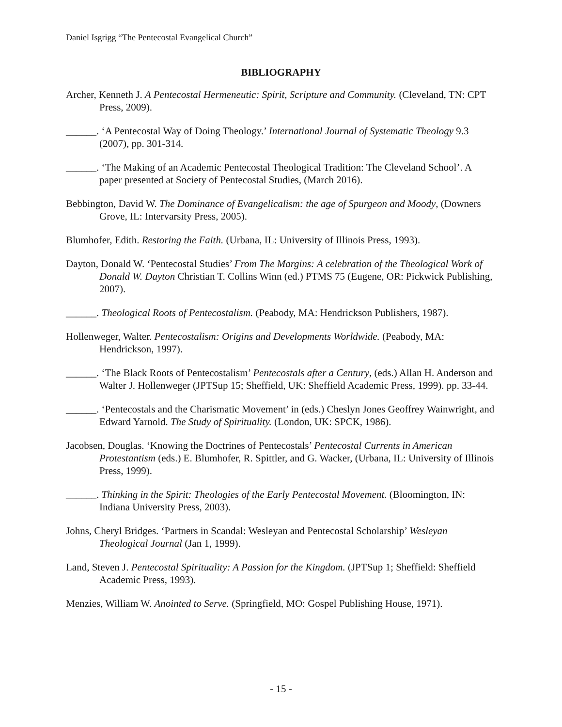Daniel Isgrigg “The Pentecostal Evangelical Church”
BIBLIOGRAPHY
Archer, Kenneth J. A Pentecostal Hermeneutic: Spirit, Scripture and Community. (Cleveland, TN: CPT Press, 2009).
______. ‘A Pentecostal Way of Doing Theology.’ International Journal of Systematic Theology 9.3 (2007), pp. 301-314.
______. ‘The Making of an Academic Pentecostal Theological Tradition: The Cleveland School’. A paper presented at Society of Pentecostal Studies, (March 2016).
Bebbington, David W. The Dominance of Evangelicalism: the age of Spurgeon and Moody, (Downers Grove, IL: Intervarsity Press, 2005).
Blumhofer, Edith. Restoring the Faith. (Urbana, IL: University of Illinois Press, 1993).
Dayton, Donald W. ‘Pentecostal Studies’ From The Margins: A celebration of the Theological Work of Donald W. Dayton Christian T. Collins Winn (ed.) PTMS 75 (Eugene, OR: Pickwick Publishing, 2007).
______. Theological Roots of Pentecostalism. (Peabody, MA: Hendrickson Publishers, 1987).
Hollenweger, Walter. Pentecostalism: Origins and Developments Worldwide. (Peabody, MA: Hendrickson, 1997).
______. ‘The Black Roots of Pentecostalism’ Pentecostals after a Century, (eds.) Allan H. Anderson and Walter J. Hollenweger (JPTSup 15; Sheffield, UK: Sheffield Academic Press, 1999). pp. 33-44.
______. ‘Pentecostals and the Charismatic Movement’ in (eds.) Cheslyn Jones Geoffrey Wainwright, and Edward Yarnold. The Study of Spirituality. (London, UK: SPCK, 1986).
Jacobsen, Douglas. ‘Knowing the Doctrines of Pentecostals’ Pentecostal Currents in American Protestantism (eds.) E. Blumhofer, R. Spittler, and G. Wacker, (Urbana, IL: University of Illinois Press, 1999).
______. Thinking in the Spirit: Theologies of the Early Pentecostal Movement. (Bloomington, IN: Indiana University Press, 2003).
Johns, Cheryl Bridges. ‘Partners in Scandal: Wesleyan and Pentecostal Scholarship’ Wesleyan Theological Journal (Jan 1, 1999).
Land, Steven J. Pentecostal Spirituality: A Passion for the Kingdom. (JPTSup 1; Sheffield: Sheffield Academic Press, 1993).
Menzies, William W. Anointed to Serve. (Springfield, MO: Gospel Publishing House, 1971).
- 15 -